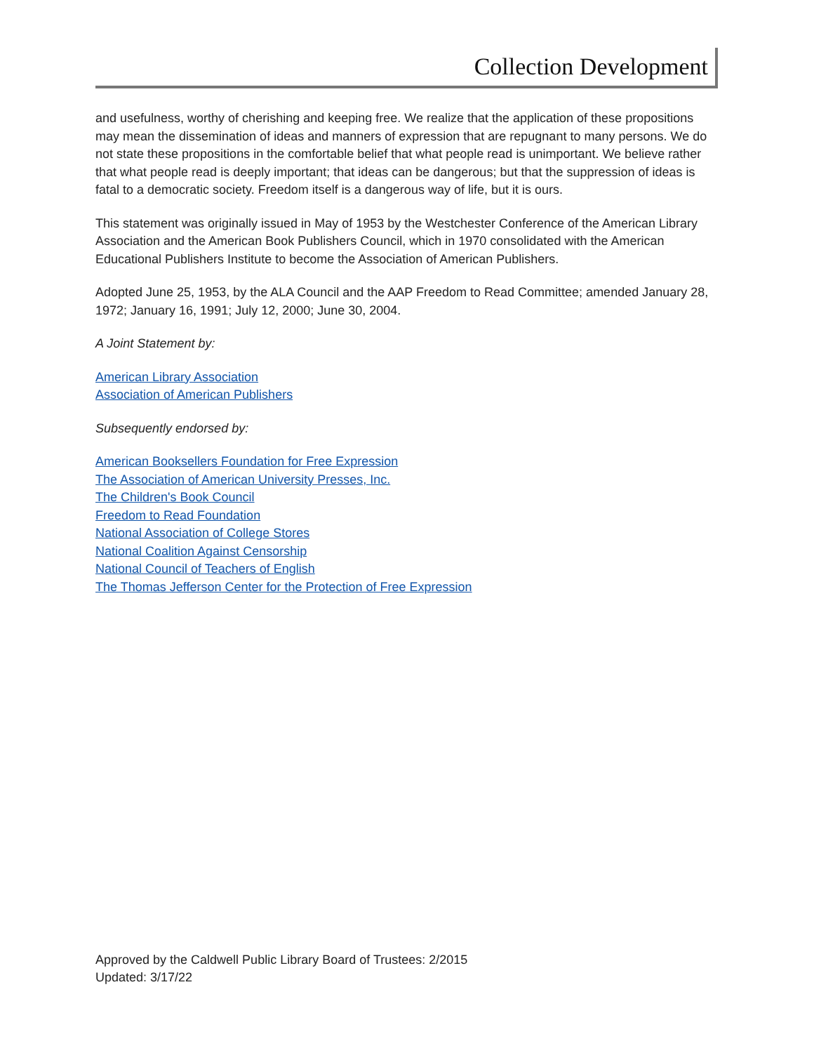Collection Development
and usefulness, worthy of cherishing and keeping free. We realize that the application of these propositions may mean the dissemination of ideas and manners of expression that are repugnant to many persons. We do not state these propositions in the comfortable belief that what people read is unimportant. We believe rather that what people read is deeply important; that ideas can be dangerous; but that the suppression of ideas is fatal to a democratic society. Freedom itself is a dangerous way of life, but it is ours.
This statement was originally issued in May of 1953 by the Westchester Conference of the American Library Association and the American Book Publishers Council, which in 1970 consolidated with the American Educational Publishers Institute to become the Association of American Publishers.
Adopted June 25, 1953, by the ALA Council and the AAP Freedom to Read Committee; amended January 28, 1972; January 16, 1991; July 12, 2000; June 30, 2004.
A Joint Statement by:
American Library Association
Association of American Publishers
Subsequently endorsed by:
American Booksellers Foundation for Free Expression
The Association of American University Presses, Inc.
The Children's Book Council
Freedom to Read Foundation
National Association of College Stores
National Coalition Against Censorship
National Council of Teachers of English
The Thomas Jefferson Center for the Protection of Free Expression
Approved by the Caldwell Public Library Board of Trustees: 2/2015
Updated: 3/17/22